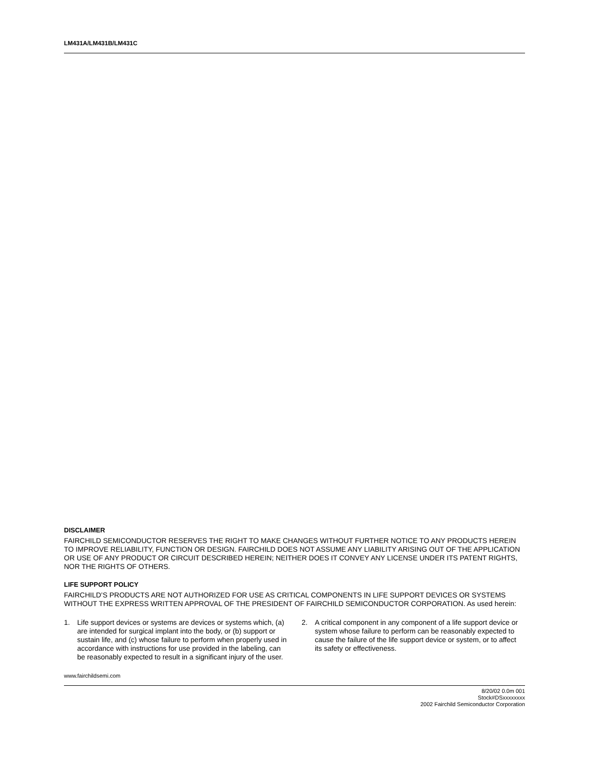LM431A/LM431B/LM431C
DISCLAIMER
FAIRCHILD SEMICONDUCTOR RESERVES THE RIGHT TO MAKE CHANGES WITHOUT FURTHER NOTICE TO ANY PRODUCTS HEREIN TO IMPROVE RELIABILITY, FUNCTION OR DESIGN. FAIRCHILD DOES NOT ASSUME ANY LIABILITY ARISING OUT OF THE APPLICATION OR USE OF ANY PRODUCT OR CIRCUIT DESCRIBED HEREIN; NEITHER DOES IT CONVEY ANY LICENSE UNDER ITS PATENT RIGHTS, NOR THE RIGHTS OF OTHERS.
LIFE SUPPORT POLICY
FAIRCHILD’S PRODUCTS ARE NOT AUTHORIZED FOR USE AS CRITICAL COMPONENTS IN LIFE SUPPORT DEVICES OR SYSTEMS WITHOUT THE EXPRESS WRITTEN APPROVAL OF THE PRESIDENT OF FAIRCHILD SEMICONDUCTOR CORPORATION. As used herein:
1. Life support devices or systems are devices or systems which, (a) are intended for surgical implant into the body, or (b) support or sustain life, and (c) whose failure to perform when properly used in accordance with instructions for use provided in the labeling, can be reasonably expected to result in a significant injury of the user.
2. A critical component in any component of a life support device or system whose failure to perform can be reasonably expected to cause the failure of the life support device or system, or to affect its safety or effectiveness.
www.fairchildsemi.com
8/20/02 0.0m 001
Stock#DSxxxxxxxx
2002 Fairchild Semiconductor Corporation